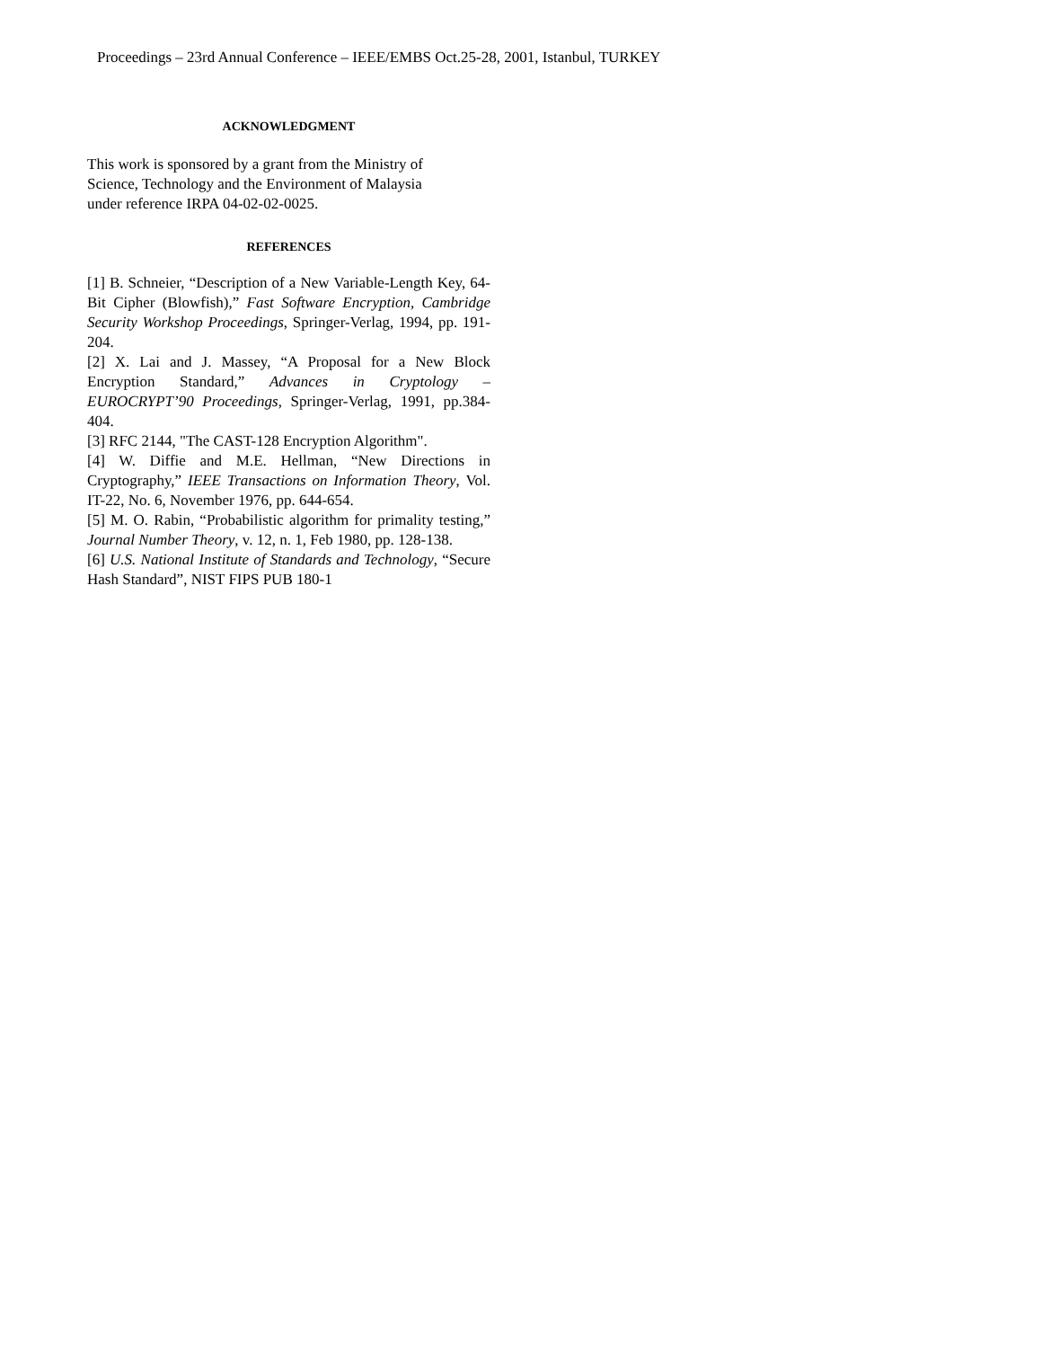Proceedings – 23rd Annual Conference – IEEE/EMBS Oct.25-28, 2001, Istanbul, TURKEY
ACKNOWLEDGMENT
This work is sponsored by a grant from the Ministry of
Science, Technology and the Environment of Malaysia
under reference IRPA 04-02-02-0025.
REFERENCES
[1] B. Schneier, “Description of a New Variable-Length Key, 64-Bit Cipher (Blowfish),” Fast Software Encryption, Cambridge Security Workshop Proceedings, Springer-Verlag, 1994, pp. 191-204.
[2] X. Lai and J. Massey, “A Proposal for a New Block Encryption Standard,” Advances in Cryptology – EUROCRYPT’90 Proceedings, Springer-Verlag, 1991, pp.384-404.
[3] RFC 2144, "The CAST-128 Encryption Algorithm".
[4] W. Diffie and M.E. Hellman, “New Directions in Cryptography,” IEEE Transactions on Information Theory, Vol. IT-22, No. 6, November 1976, pp. 644-654.
[5] M. O. Rabin, “Probabilistic algorithm for primality testing,” Journal Number Theory, v. 12, n. 1, Feb 1980, pp. 128-138.
[6] U.S. National Institute of Standards and Technology, “Secure Hash Standard”, NIST FIPS PUB 180-1